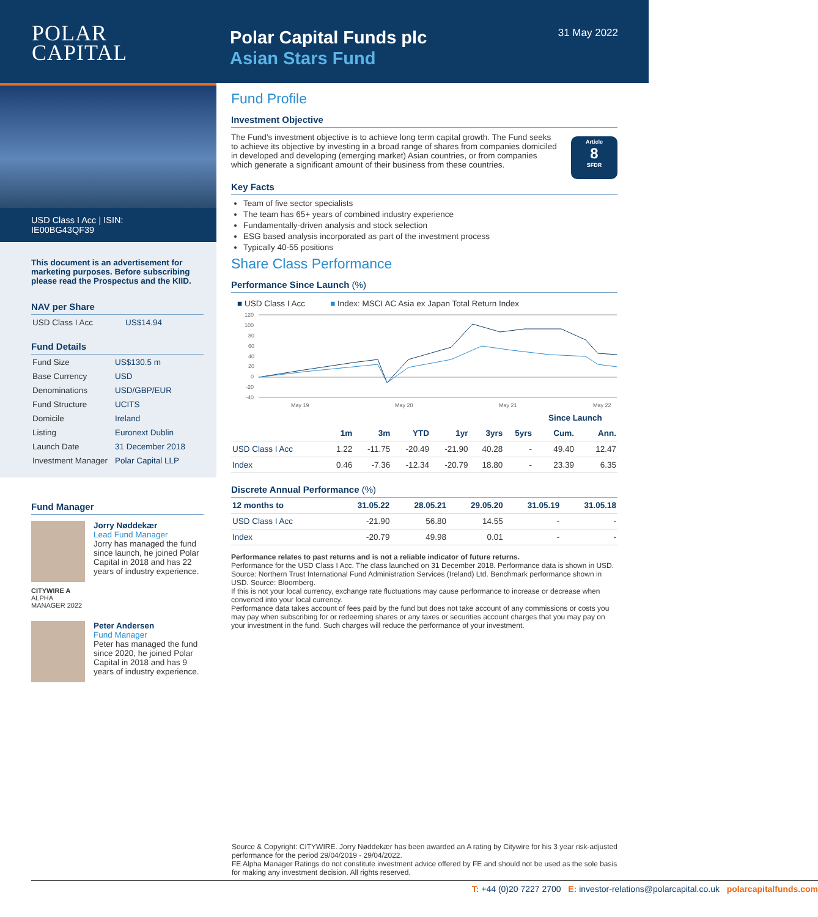POLAR
CAPITAL
Polar Capital Funds plc
Asian Stars Fund
31 May 2022
USD Class I Acc | ISIN: IE00BG43QF39
This document is an advertisement for marketing purposes. Before subscribing please read the Prospectus and the KIID.
NAV per Share
| USD Class I Acc | US$14.94 |
Fund Details
| Fund Size | US$130.5 m |
| Base Currency | USD |
| Denominations | USD/GBP/EUR |
| Fund Structure | UCITS |
| Domicile | Ireland |
| Listing | Euronext Dublin |
| Launch Date | 31 December 2018 |
| Investment Manager | Polar Capital LLP |
Fund Manager
CITYWIRE A
ALPHA MANAGER 2022
Jorry Nøddekær
Lead Fund Manager
Jorry has managed the fund since launch, he joined Polar Capital in 2018 and has 22 years of industry experience.
Peter Andersen
Fund Manager
Peter has managed the fund since 2020, he joined Polar Capital in 2018 and has 9 years of industry experience.
Fund Profile
Investment Objective
The Fund’s investment objective is to achieve long term capital growth. The Fund seeks to achieve its objective by investing in a broad range of shares from companies domiciled in developed and developing (emerging market) Asian countries, or from companies which generate a significant amount of their business from these countries.
Article
8
SFDR
Key Facts
Team of five sector specialists
The team has 65+ years of combined industry experience
Fundamentally-driven analysis and stock selection
ESG based analysis incorporated as part of the investment process
Typically 40-55 positions
Share Class Performance
Performance Since Launch (%)
■ USD Class I Acc ■ Index: MSCI AC Asia ex Japan Total Return Index
120
100
80
60
40
20
0
-20
-40
May 19
May 20
May 21
May 22
| | | | | | | | Since Launch | |
| --- | --- | --- | --- | --- | --- | --- | --- | --- |
| | 1m | 3m | YTD | 1yr | 3yrs | 5yrs | Cum. | Ann. |
| USD Class I Acc | 1.22 | -11.75 | -20.49 | -21.90 | 40.28 | - | 49.40 | 12.47 |
| Index | 0.46 | -7.36 | -12.34 | -20.79 | 18.80 | - | 23.39 | 6.35 |
Discrete Annual Performance (%)
| 12 months to | 31.05.22 | 28.05.21 | 29.05.20 | 31.05.19 | 31.05.18 |
| --- | --- | --- | --- | --- | --- |
| USD Class I Acc | -21.90 | 56.80 | 14.55 | - | - |
| Index | -20.79 | 49.98 | 0.01 | - | - |
Performance relates to past returns and is not a reliable indicator of future returns.
Performance for the USD Class I Acc. The class launched on 31 December 2018. Performance data is shown in USD. Source: Northern Trust International Fund Administration Services (Ireland) Ltd. Benchmark performance shown in USD. Source: Bloomberg.
If this is not your local currency, exchange rate fluctuations may cause performance to increase or decrease when converted into your local currency.
Performance data takes account of fees paid by the fund but does not take account of any commissions or costs you may pay when subscribing for or redeeming shares or any taxes or securities account charges that you may pay on your investment in the fund. Such charges will reduce the performance of your investment.
Source & Copyright: CITYWIRE. Jorry Nøddekær has been awarded an A rating by Citywire for his 3 year risk-adjusted performance for the period 29/04/2019 - 29/04/2022.
FE Alpha Manager Ratings do not constitute investment advice offered by FE and should not be used as the sole basis for making any investment decision. All rights reserved.
T: +44 (0)20 7227 2700 E: investor-relations@polarcapital.co.uk polarcapitalfunds.com